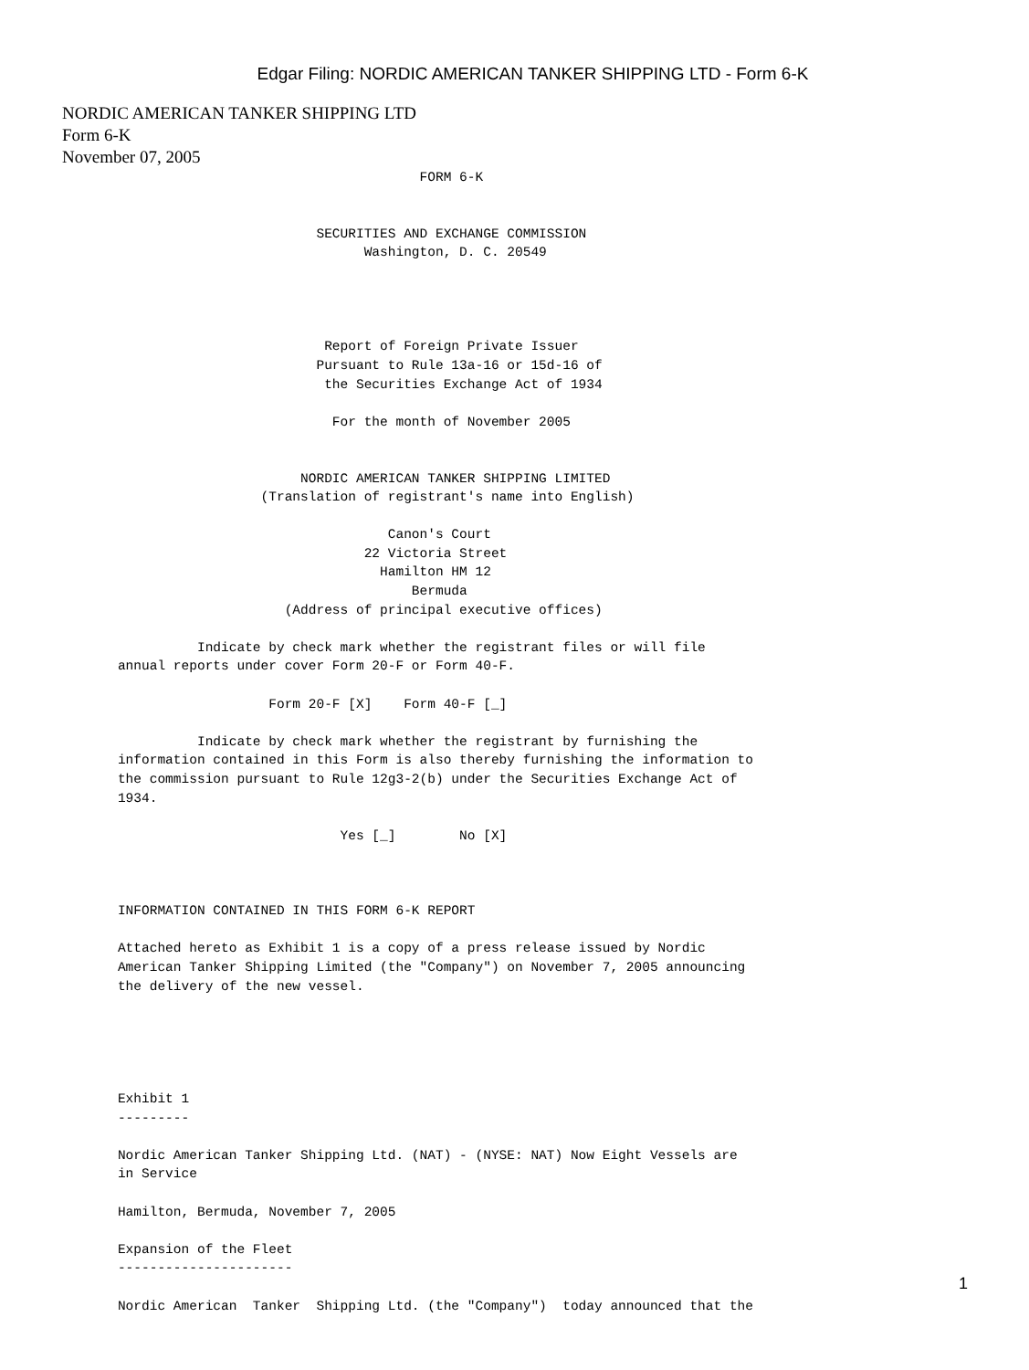Edgar Filing: NORDIC AMERICAN TANKER SHIPPING LTD - Form 6-K
NORDIC AMERICAN TANKER SHIPPING LTD
Form 6-K
November 07, 2005
                                             FORM 6-K


                                SECURITIES AND EXCHANGE COMMISSION
                                      Washington, D. C. 20549




                                 Report of Foreign Private Issuer
                                Pursuant to Rule 13a-16 or 15d-16 of
                                 the Securities Exchange Act of 1934

                                  For the month of November 2005


                              NORDIC AMERICAN TANKER SHIPPING LIMITED
                         (Translation of registrant's name into English)

                                         Canon's Court
                                      22 Victoria Street
                                        Hamilton HM 12
                                            Bermuda
                            (Address of principal executive offices)

                 Indicate by check mark whether the registrant files or will file
       annual reports under cover Form 20-F or Form 40-F.

                          Form 20-F [X]    Form 40-F [_]

                 Indicate by check mark whether the registrant by furnishing the
       information contained in this Form is also thereby furnishing the information to
       the commission pursuant to Rule 12g3-2(b) under the Securities Exchange Act of
       1934.

                                   Yes [_]        No [X]



       INFORMATION CONTAINED IN THIS FORM 6-K REPORT

       Attached hereto as Exhibit 1 is a copy of a press release issued by Nordic
       American Tanker Shipping Limited (the "Company") on November 7, 2005 announcing
       the delivery of the new vessel.





       Exhibit 1
       ---------

       Nordic American Tanker Shipping Ltd. (NAT) - (NYSE: NAT) Now Eight Vessels are
       in Service

       Hamilton, Bermuda, November 7, 2005

       Expansion of the Fleet
       ----------------------

       Nordic American  Tanker  Shipping Ltd. (the "Company")  today announced that the
1